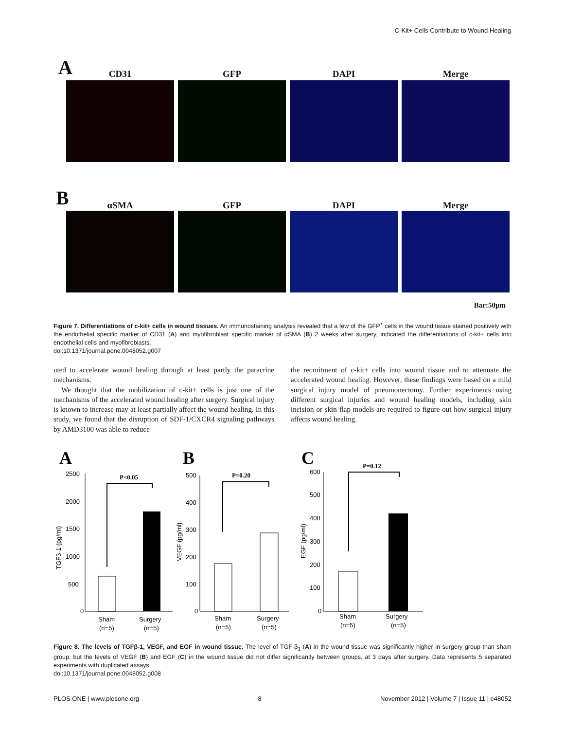C-Kit+ Cells Contribute to Wound Healing
A
CD31
GFP
DAPI
Merge
B
αSMA
GFP
DAPI
Merge
Bar:50μm
Figure 7. Differentiations of c-kit+ cells in wound tissues. An immunostaining analysis revealed that a few of the GFP<sup>+</sup> cells in the wound tissue stained positively with the endothelial specific marker of CD31 (A) and myofibroblast specific marker of αSMA (B) 2 weeks after surgery, indicated the differentiations of c-kit+ cells into endothelial cells and myofibroblasts.
doi:10.1371/journal.pone.0048052.g007
uted to accelerate wound healing through at least partly the paracrine mechanisms.
We thought that the mobilization of c-kit+ cells is just one of the mechanisms of the accelerated wound healing after surgery. Surgical injury is known to increase may at least partially affect the wound healing. In this study, we found that the disruption of SDF-1/CXCR4 signaling pathways by AMD3100 was able to reduce
the recruitment of c-kit+ cells into wound tissue and to attenuate the accelerated wound healing. However, these findings were based on a mild surgical injury model of pneumonectomy. Further experiments using different surgical injuries and wound healing models, including skin incision or skin flap models are required to figure out how surgical injury affects wound healing.
A
B
C
2500
2000
1500
1000
500
0
TGFβ-1 (pg/ml)
P<0.05
Sham
(n=5)
Surgery
(n=5)
500
400
300
200
100
0
VEGF (pg/ml)
P=0.20
Sham
(n=5)
Surgery
(n=5)
600
500
400
300
200
100
0
EGF (pg/ml)
P=0.12
Sham
(n=5)
Surgery
(n=5)
Figure 8. The levels of TGFβ-1, VEGF, and EGF in wound tissue. The level of TGF-β<sub>1</sub> (A) in the wound tissue was significantly higher in surgery group than sham group, but the levels of VEGF (B) and EGF (C) in the wound tissue did not differ significantly between groups, at 3 days after surgery. Data represents 5 separated experiments with duplicated assays.
doi:10.1371/journal.pone.0048052.g008
PLOS ONE | www.plosone.org 8 November 2012 | Volume 7 | Issue 11 | e48052